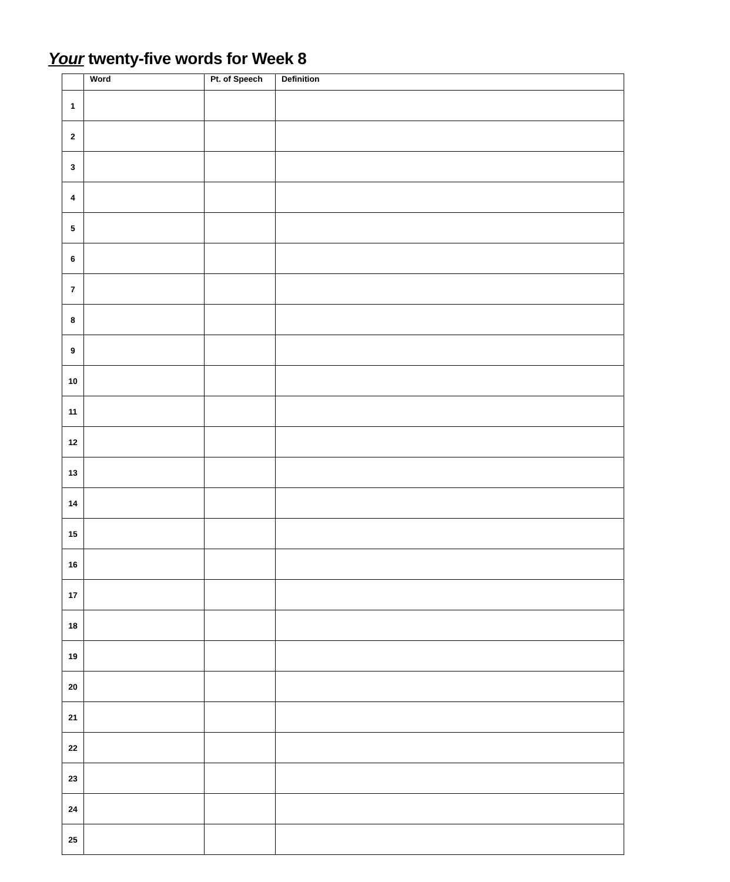Your twenty-five words for Week 8
| | Word | Pt. of Speech | Definition |
| --- | --- | --- | --- |
| 1 | | | |
| 2 | | | |
| 3 | | | |
| 4 | | | |
| 5 | | | |
| 6 | | | |
| 7 | | | |
| 8 | | | |
| 9 | | | |
| 10 | | | |
| 11 | | | |
| 12 | | | |
| 13 | | | |
| 14 | | | |
| 15 | | | |
| 16 | | | |
| 17 | | | |
| 18 | | | |
| 19 | | | |
| 20 | | | |
| 21 | | | |
| 22 | | | |
| 23 | | | |
| 24 | | | |
| 25 | | | |